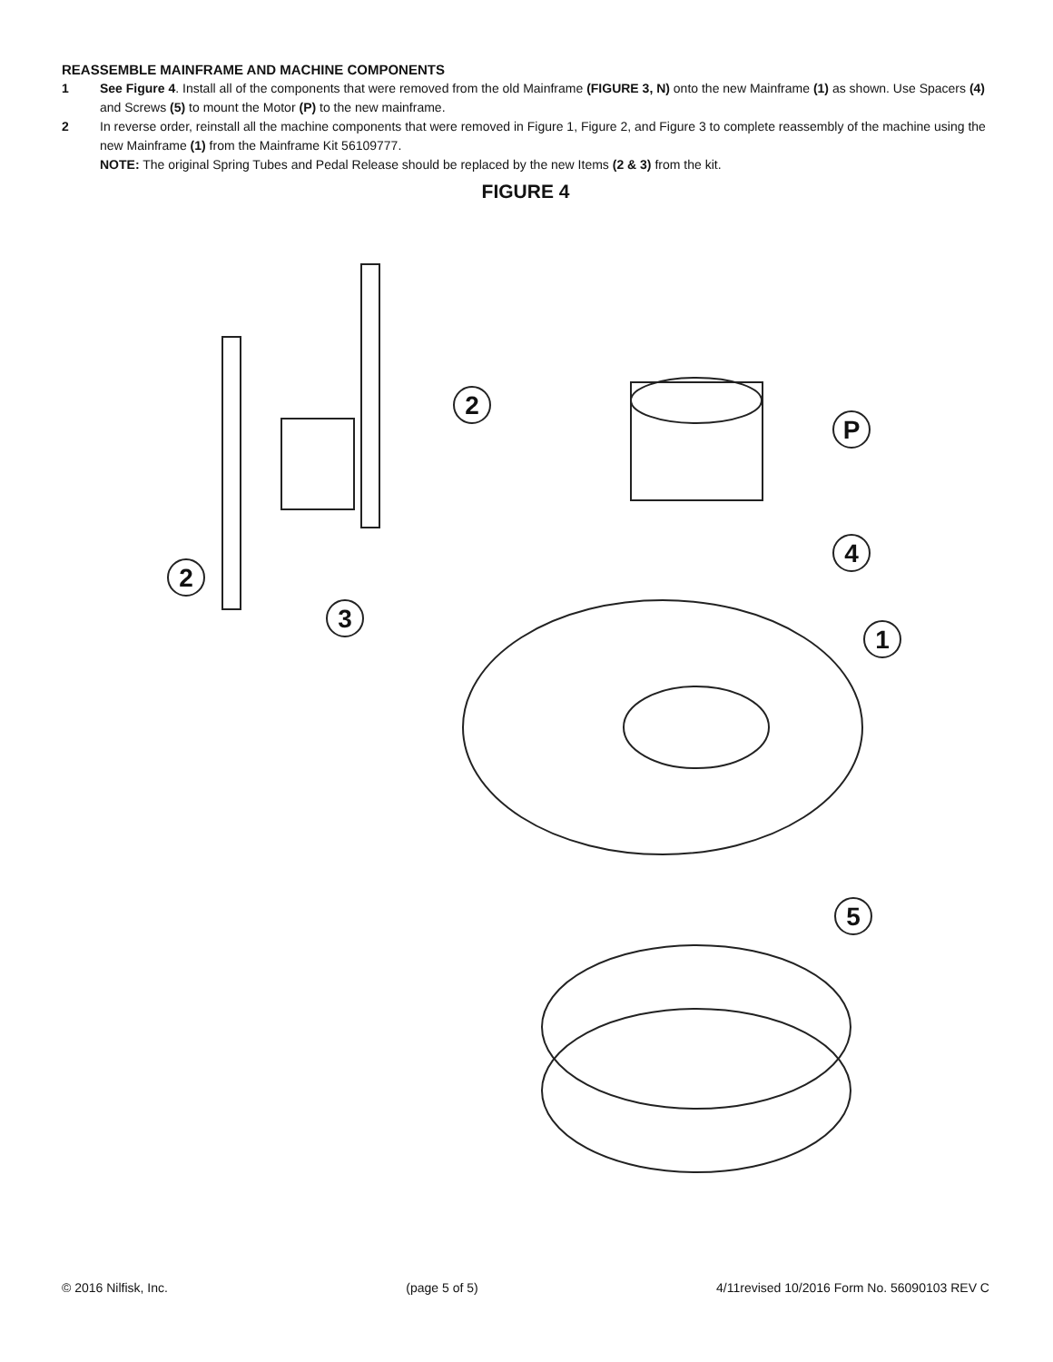REASSEMBLE MAINFRAME AND MACHINE COMPONENTS
1 See Figure 4. Install all of the components that were removed from the old Mainframe (FIGURE 3, N) onto the new Mainframe (1) as shown. Use Spacers (4) and Screws (5) to mount the Motor (P) to the new mainframe.
2 In reverse order, reinstall all the machine components that were removed in Figure 1, Figure 2, and Figure 3 to complete reassembly of the machine using the new Mainframe (1) from the Mainframe Kit 56109777.
NOTE: The original Spring Tubes and Pedal Release should be replaced by the new Items (2 & 3) from the kit.
FIGURE 4
2
P
4
2
3
1
5
© 2016 Nilfisk, Inc. (page 5 of 5) 4/11revised 10/2016 Form No. 56090103 REV C